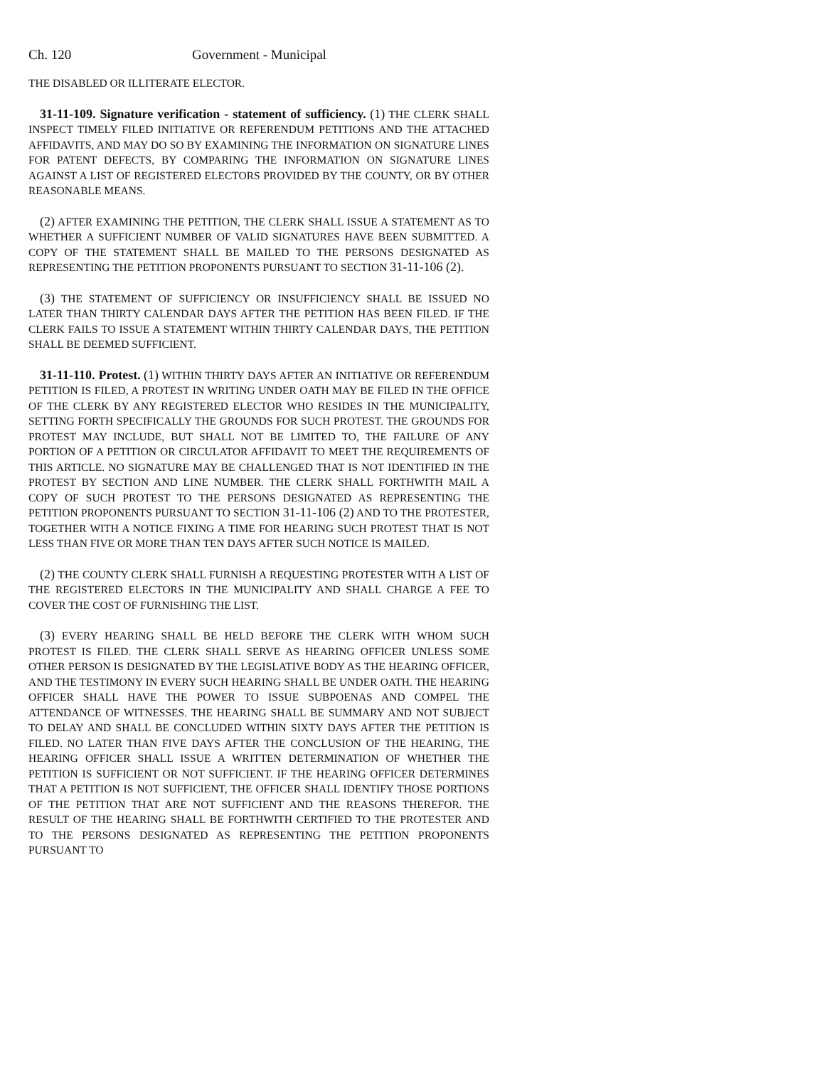Ch. 120 Government - Municipal
THE DISABLED OR ILLITERATE ELECTOR.
31-11-109. Signature verification - statement of sufficiency. (1) THE CLERK SHALL INSPECT TIMELY FILED INITIATIVE OR REFERENDUM PETITIONS AND THE ATTACHED AFFIDAVITS, AND MAY DO SO BY EXAMINING THE INFORMATION ON SIGNATURE LINES FOR PATENT DEFECTS, BY COMPARING THE INFORMATION ON SIGNATURE LINES AGAINST A LIST OF REGISTERED ELECTORS PROVIDED BY THE COUNTY, OR BY OTHER REASONABLE MEANS.
(2) AFTER EXAMINING THE PETITION, THE CLERK SHALL ISSUE A STATEMENT AS TO WHETHER A SUFFICIENT NUMBER OF VALID SIGNATURES HAVE BEEN SUBMITTED. A COPY OF THE STATEMENT SHALL BE MAILED TO THE PERSONS DESIGNATED AS REPRESENTING THE PETITION PROPONENTS PURSUANT TO SECTION 31-11-106 (2).
(3) THE STATEMENT OF SUFFICIENCY OR INSUFFICIENCY SHALL BE ISSUED NO LATER THAN THIRTY CALENDAR DAYS AFTER THE PETITION HAS BEEN FILED. IF THE CLERK FAILS TO ISSUE A STATEMENT WITHIN THIRTY CALENDAR DAYS, THE PETITION SHALL BE DEEMED SUFFICIENT.
31-11-110. Protest. (1) WITHIN THIRTY DAYS AFTER AN INITIATIVE OR REFERENDUM PETITION IS FILED, A PROTEST IN WRITING UNDER OATH MAY BE FILED IN THE OFFICE OF THE CLERK BY ANY REGISTERED ELECTOR WHO RESIDES IN THE MUNICIPALITY, SETTING FORTH SPECIFICALLY THE GROUNDS FOR SUCH PROTEST. THE GROUNDS FOR PROTEST MAY INCLUDE, BUT SHALL NOT BE LIMITED TO, THE FAILURE OF ANY PORTION OF A PETITION OR CIRCULATOR AFFIDAVIT TO MEET THE REQUIREMENTS OF THIS ARTICLE. NO SIGNATURE MAY BE CHALLENGED THAT IS NOT IDENTIFIED IN THE PROTEST BY SECTION AND LINE NUMBER. THE CLERK SHALL FORTHWITH MAIL A COPY OF SUCH PROTEST TO THE PERSONS DESIGNATED AS REPRESENTING THE PETITION PROPONENTS PURSUANT TO SECTION 31-11-106 (2) AND TO THE PROTESTER, TOGETHER WITH A NOTICE FIXING A TIME FOR HEARING SUCH PROTEST THAT IS NOT LESS THAN FIVE OR MORE THAN TEN DAYS AFTER SUCH NOTICE IS MAILED.
(2) THE COUNTY CLERK SHALL FURNISH A REQUESTING PROTESTER WITH A LIST OF THE REGISTERED ELECTORS IN THE MUNICIPALITY AND SHALL CHARGE A FEE TO COVER THE COST OF FURNISHING THE LIST.
(3) EVERY HEARING SHALL BE HELD BEFORE THE CLERK WITH WHOM SUCH PROTEST IS FILED. THE CLERK SHALL SERVE AS HEARING OFFICER UNLESS SOME OTHER PERSON IS DESIGNATED BY THE LEGISLATIVE BODY AS THE HEARING OFFICER, AND THE TESTIMONY IN EVERY SUCH HEARING SHALL BE UNDER OATH. THE HEARING OFFICER SHALL HAVE THE POWER TO ISSUE SUBPOENAS AND COMPEL THE ATTENDANCE OF WITNESSES. THE HEARING SHALL BE SUMMARY AND NOT SUBJECT TO DELAY AND SHALL BE CONCLUDED WITHIN SIXTY DAYS AFTER THE PETITION IS FILED. NO LATER THAN FIVE DAYS AFTER THE CONCLUSION OF THE HEARING, THE HEARING OFFICER SHALL ISSUE A WRITTEN DETERMINATION OF WHETHER THE PETITION IS SUFFICIENT OR NOT SUFFICIENT. IF THE HEARING OFFICER DETERMINES THAT A PETITION IS NOT SUFFICIENT, THE OFFICER SHALL IDENTIFY THOSE PORTIONS OF THE PETITION THAT ARE NOT SUFFICIENT AND THE REASONS THEREFOR. THE RESULT OF THE HEARING SHALL BE FORTHWITH CERTIFIED TO THE PROTESTER AND TO THE PERSONS DESIGNATED AS REPRESENTING THE PETITION PROPONENTS PURSUANT TO